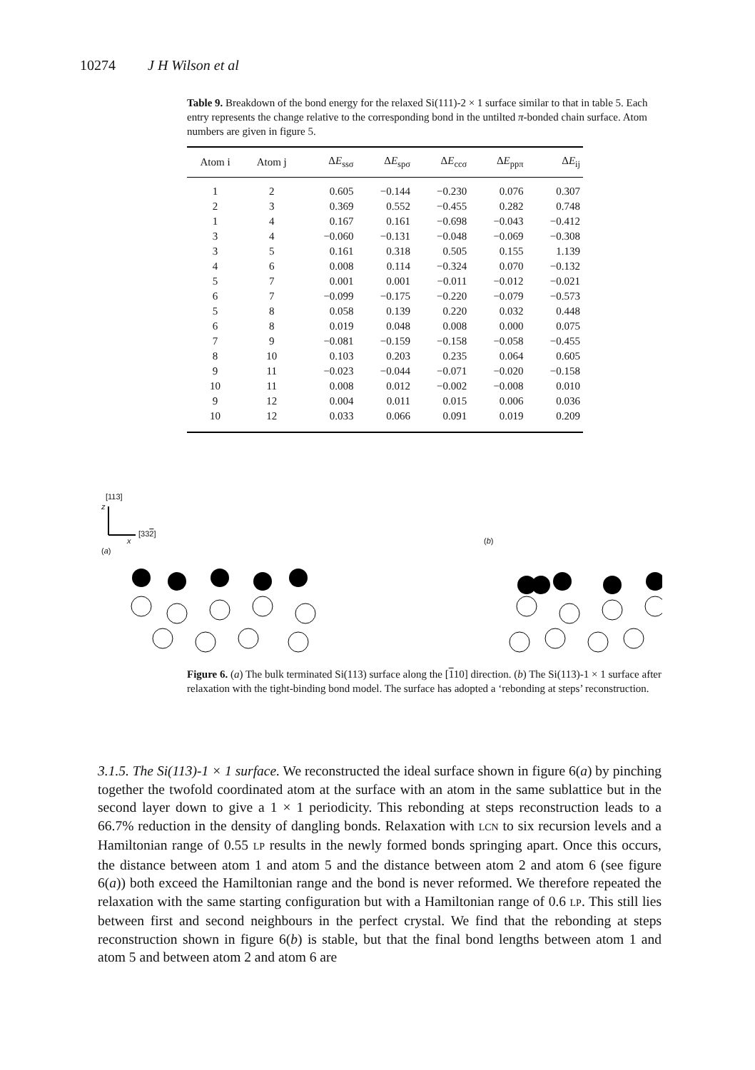10274 J H Wilson et al
Table 9. Breakdown of the bond energy for the relaxed Si(111)-2 × 1 surface similar to that in table 5. Each entry represents the change relative to the corresponding bond in the untilted π-bonded chain surface. Atom numbers are given in figure 5.
| Atom i | Atom j | Δ E<sub>ssσ</sub> | Δ E<sub>spσ</sub> | Δ E<sub>ccσ</sub> | Δ E<sub>ppπ</sub> | Δ E<sub>ij</sub> |
| --- | --- | --- | --- | --- | --- | --- |
| 1 | 2 | 0.605 | −0.144 | −0.230 | 0.076 | 0.307 |
| 2 | 3 | 0.369 | 0.552 | −0.455 | 0.282 | 0.748 |
| 1 | 4 | 0.167 | 0.161 | −0.698 | −0.043 | −0.412 |
| 3 | 4 | −0.060 | −0.131 | −0.048 | −0.069 | −0.308 |
| 3 | 5 | 0.161 | 0.318 | 0.505 | 0.155 | 1.139 |
| 4 | 6 | 0.008 | 0.114 | −0.324 | 0.070 | −0.132 |
| 5 | 7 | 0.001 | 0.001 | −0.011 | −0.012 | −0.021 |
| 6 | 7 | −0.099 | −0.175 | −0.220 | −0.079 | −0.573 |
| 5 | 8 | 0.058 | 0.139 | 0.220 | 0.032 | 0.448 |
| 6 | 8 | 0.019 | 0.048 | 0.008 | 0.000 | 0.075 |
| 7 | 9 | −0.081 | −0.159 | −0.158 | −0.058 | −0.455 |
| 8 | 10 | 0.103 | 0.203 | 0.235 | 0.064 | 0.605 |
| 9 | 11 | −0.023 | −0.044 | −0.071 | −0.020 | −0.158 |
| 10 | 11 | 0.008 | 0.012 | −0.002 | −0.008 | 0.010 |
| 9 | 12 | 0.004 | 0.011 | 0.015 | 0.006 | 0.036 |
| 10 | 12 | 0.033 | 0.066 | 0.091 | 0.019 | 0.209 |
[113]
z
[332]
x
(a)
(b)
Figure 6. (a) The bulk terminated Si(113) surface along the [110] direction. (b) The Si(113)-1 × 1 surface after relaxation with the tight-binding bond model. The surface has adopted a ‘rebonding at steps’ reconstruction.
3.1.5. The Si(113)-1 × 1 surface. We reconstructed the ideal surface shown in figure 6(a) by pinching together the twofold coordinated atom at the surface with an atom in the same sublattice but in the second layer down to give a 1 × 1 periodicity. This rebonding at steps reconstruction leads to a 66.7% reduction in the density of dangling bonds. Relaxation with LCN to six recursion levels and a Hamiltonian range of 0.55 LP results in the newly formed bonds springing apart. Once this occurs, the distance between atom 1 and atom 5 and the distance between atom 2 and atom 6 (see figure 6(a)) both exceed the Hamiltonian range and the bond is never reformed. We therefore repeated the relaxation with the same starting configuration but with a Hamiltonian range of 0.6 LP. This still lies between first and second neighbours in the perfect crystal. We find that the rebonding at steps reconstruction shown in figure 6(b) is stable, but that the final bond lengths between atom 1 and atom 5 and between atom 2 and atom 6 are